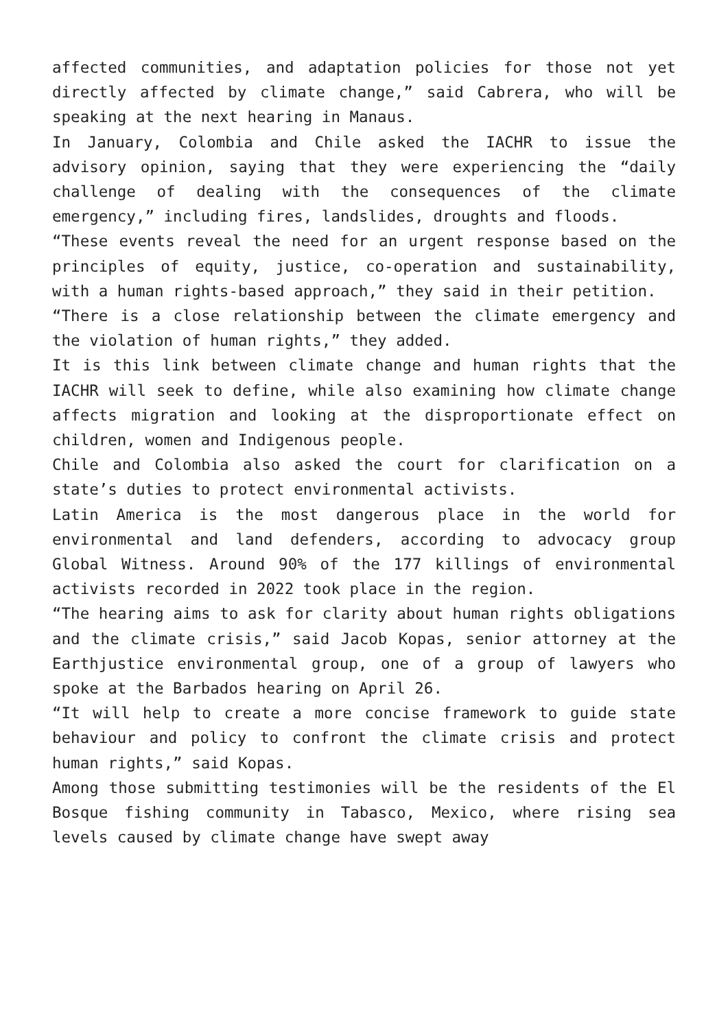affected communities, and adaptation policies for those not yet directly affected by climate change,” said Cabrera, who will be speaking at the next hearing in Manaus.
In January, Colombia and Chile asked the IACHR to issue the advisory opinion, saying that they were experiencing the “daily challenge of dealing with the consequences of the climate emergency,” including fires, landslides, droughts and floods.
“These events reveal the need for an urgent response based on the principles of equity, justice, co-operation and sustainability, with a human rights-based approach,” they said in their petition.
“There is a close relationship between the climate emergency and the violation of human rights,” they added.
It is this link between climate change and human rights that the IACHR will seek to define, while also examining how climate change affects migration and looking at the disproportionate effect on children, women and Indigenous people.
Chile and Colombia also asked the court for clarification on a state’s duties to protect environmental activists.
Latin America is the most dangerous place in the world for environmental and land defenders, according to advocacy group Global Witness. Around 90% of the 177 killings of environmental activists recorded in 2022 took place in the region.
“The hearing aims to ask for clarity about human rights obligations and the climate crisis,” said Jacob Kopas, senior attorney at the Earthjustice environmental group, one of a group of lawyers who spoke at the Barbados hearing on April 26.
“It will help to create a more concise framework to guide state behaviour and policy to confront the climate crisis and protect human rights,” said Kopas.
Among those submitting testimonies will be the residents of the El Bosque fishing community in Tabasco, Mexico, where rising sea levels caused by climate change have swept away